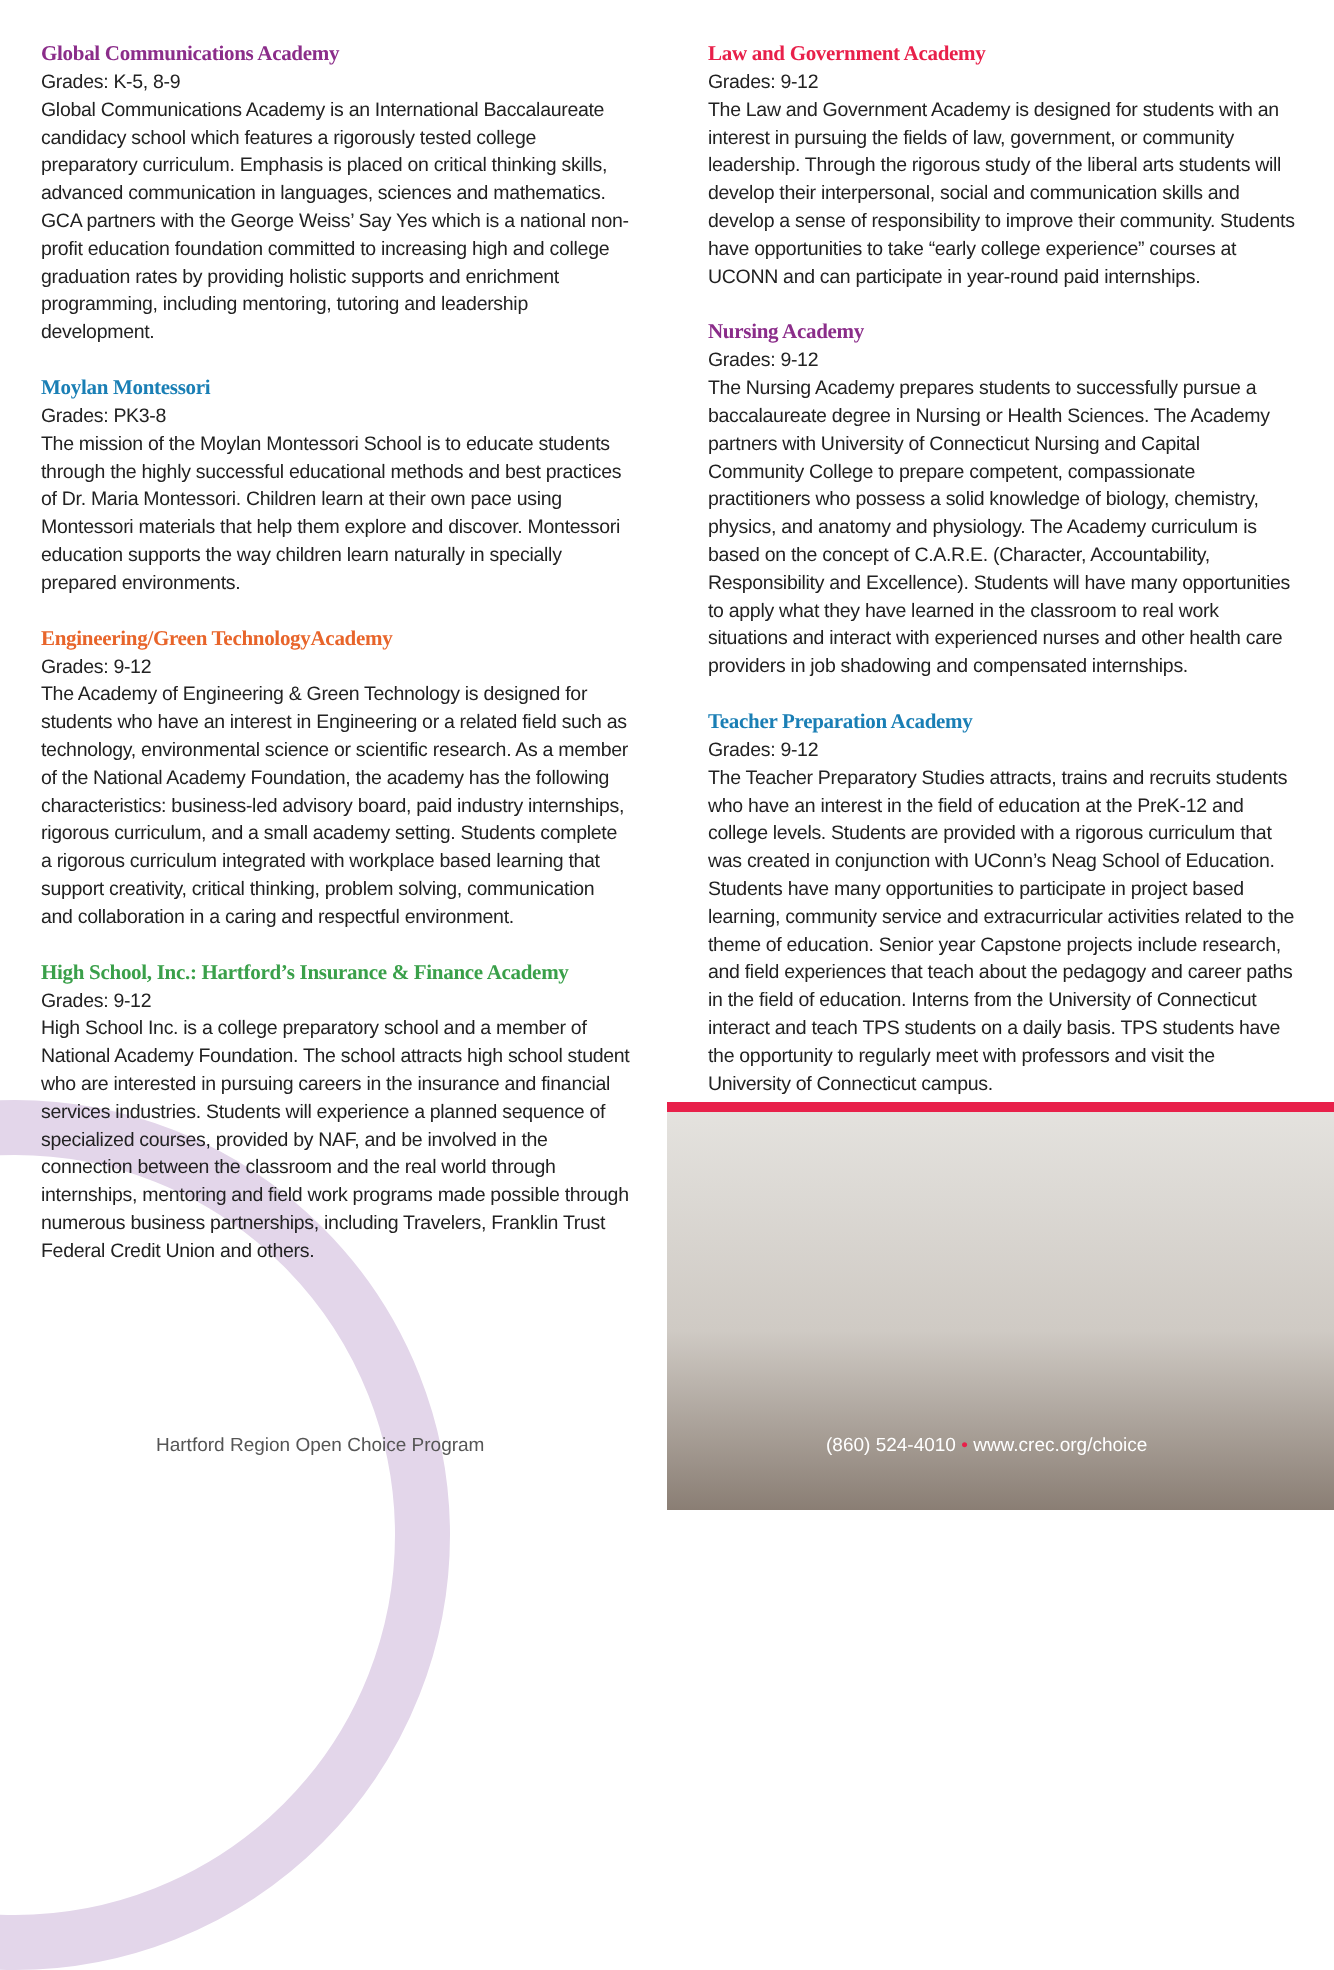Global Communications Academy
Grades: K-5, 8-9
Global Communications Academy is an International Baccalaureate candidacy school which features a rigorously tested college preparatory curriculum. Emphasis is placed on critical thinking skills, advanced communication in languages, sciences and mathematics. GCA partners with the George Weiss’ Say Yes which is a national non-profit education foundation committed to increasing high and college graduation rates by providing holistic supports and enrichment programming, including mentoring, tutoring and leadership development.
Moylan Montessori
Grades: PK3-8
The mission of the Moylan Montessori School is to educate students through the highly successful educational methods and best practices of Dr. Maria Montessori. Children learn at their own pace using Montessori materials that help them explore and discover. Montessori education supports the way children learn naturally in specially prepared environments.
Engineering/Green TechnologyAcademy
Grades: 9-12
The Academy of Engineering & Green Technology is designed for students who have an interest in Engineering or a related field such as technology, environmental science or scientific research. As a member of the National Academy Foundation, the academy has the following characteristics: business-led advisory board, paid industry internships, rigorous curriculum, and a small academy setting. Students complete a rigorous curriculum integrated with workplace based learning that support creativity, critical thinking, problem solving, communication and collaboration in a caring and respectful environment.
High School, Inc.: Hartford’s Insurance & Finance Academy
Grades: 9-12
High School Inc. is a college preparatory school and a member of National Academy Foundation. The school attracts high school student who are interested in pursuing careers in the insurance and financial services industries. Students will experience a planned sequence of specialized courses, provided by NAF, and be involved in the connection between the classroom and the real world through internships, mentoring and field work programs made possible through numerous business partnerships, including Travelers, Franklin Trust Federal Credit Union and others.
Law and Government Academy
Grades: 9-12
The Law and Government Academy is designed for students with an interest in pursuing the fields of law, government, or community leadership. Through the rigorous study of the liberal arts students will develop their interpersonal, social and communication skills and develop a sense of responsibility to improve their community. Students have opportunities to take “early college experience” courses at UCONN and can participate in year-round paid internships.
Nursing Academy
Grades: 9-12
The Nursing Academy prepares students to successfully pursue a baccalaureate degree in Nursing or Health Sciences. The Academy partners with University of Connecticut Nursing and Capital Community College to prepare competent, compassionate practitioners who possess a solid knowledge of biology, chemistry, physics, and anatomy and physiology. The Academy curriculum is based on the concept of C.A.R.E. (Character, Accountability, Responsibility and Excellence). Students will have many opportunities to apply what they have learned in the classroom to real work situations and interact with experienced nurses and other health care providers in job shadowing and compensated internships.
Teacher Preparation Academy
Grades: 9-12
The Teacher Preparatory Studies attracts, trains and recruits students who have an interest in the field of education at the PreK-12 and college levels. Students are provided with a rigorous curriculum that was created in conjunction with UConn’s Neag School of Education. Students have many opportunities to participate in project based learning, community service and extracurricular activities related to the theme of education. Senior year Capstone projects include research, and field experiences that teach about the pedagogy and career paths in the field of education. Interns from the University of Connecticut interact and teach TPS students on a daily basis. TPS students have the opportunity to regularly meet with professors and visit the University of Connecticut campus.
Hartford Region Open Choice Program
(860) 524-4010 • www.crec.org/choice